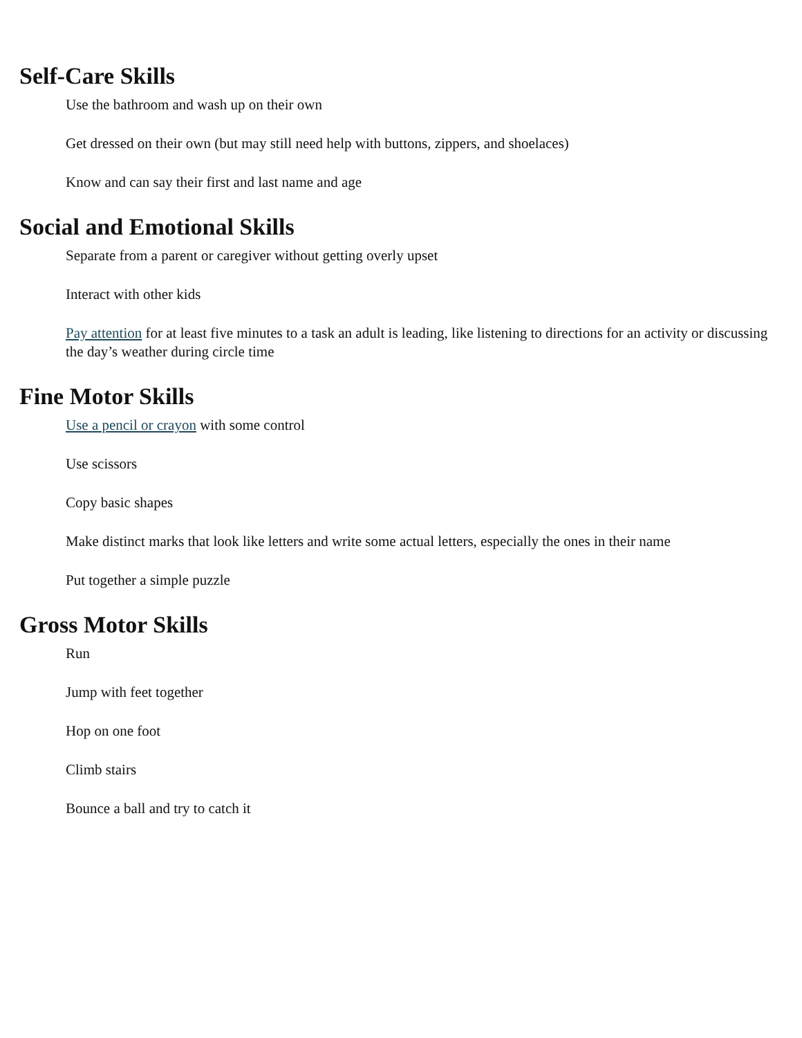Self-Care Skills
Use the bathroom and wash up on their own
Get dressed on their own (but may still need help with buttons, zippers, and shoelaces)
Know and can say their first and last name and age
Social and Emotional Skills
Separate from a parent or caregiver without getting overly upset
Interact with other kids
Pay attention for at least five minutes to a task an adult is leading, like listening to directions for an activity or discussing the day’s weather during circle time
Fine Motor Skills
Use a pencil or crayon with some control
Use scissors
Copy basic shapes
Make distinct marks that look like letters and write some actual letters, especially the ones in their name
Put together a simple puzzle
Gross Motor Skills
Run
Jump with feet together
Hop on one foot
Climb stairs
Bounce a ball and try to catch it